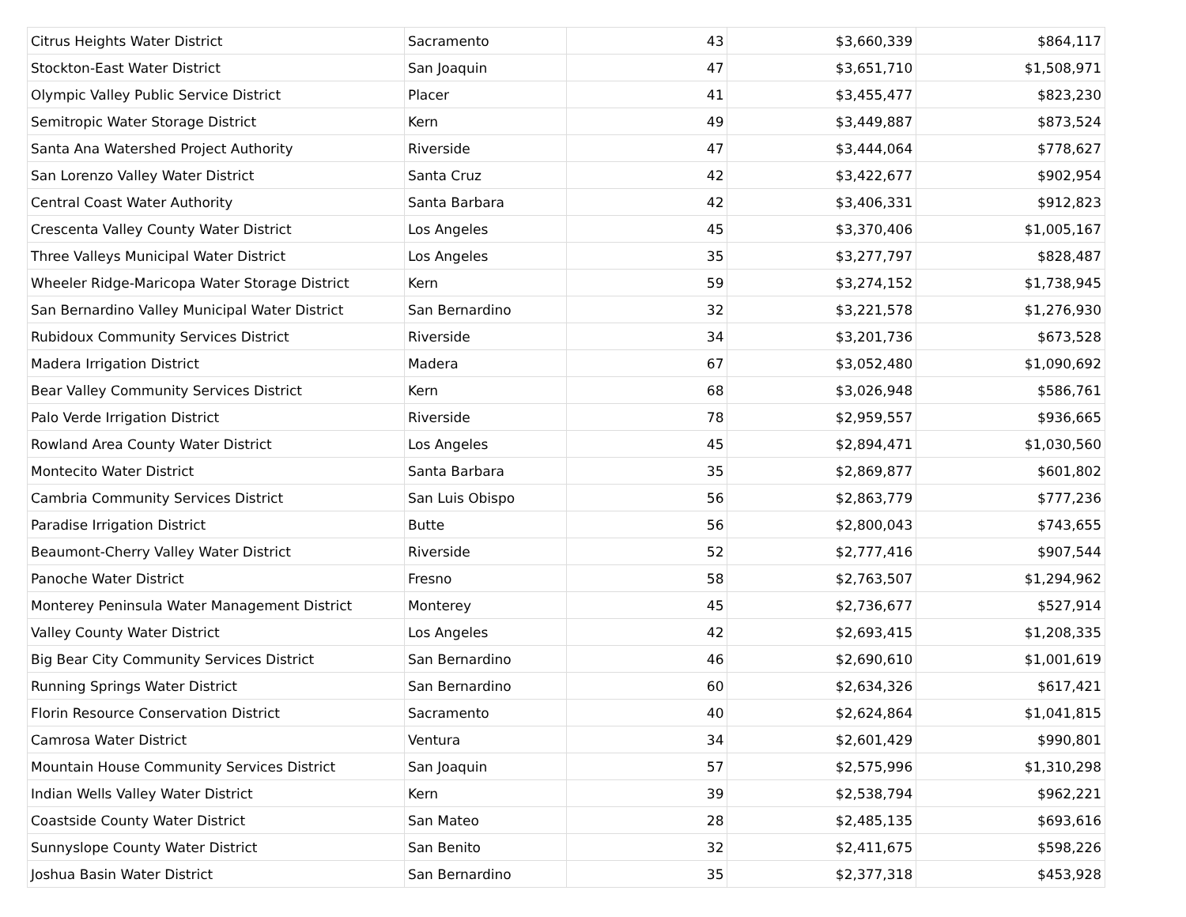| Citrus Heights Water District | Sacramento | 43 | $3,660,339 | $864,117 |
| Stockton-East Water District | San Joaquin | 47 | $3,651,710 | $1,508,971 |
| Olympic Valley Public Service District | Placer | 41 | $3,455,477 | $823,230 |
| Semitropic Water Storage District | Kern | 49 | $3,449,887 | $873,524 |
| Santa Ana Watershed Project Authority | Riverside | 47 | $3,444,064 | $778,627 |
| San Lorenzo Valley Water District | Santa Cruz | 42 | $3,422,677 | $902,954 |
| Central Coast Water Authority | Santa Barbara | 42 | $3,406,331 | $912,823 |
| Crescenta Valley County Water District | Los Angeles | 45 | $3,370,406 | $1,005,167 |
| Three Valleys Municipal Water District | Los Angeles | 35 | $3,277,797 | $828,487 |
| Wheeler Ridge-Maricopa Water Storage District | Kern | 59 | $3,274,152 | $1,738,945 |
| San Bernardino Valley Municipal Water District | San Bernardino | 32 | $3,221,578 | $1,276,930 |
| Rubidoux Community Services District | Riverside | 34 | $3,201,736 | $673,528 |
| Madera Irrigation District | Madera | 67 | $3,052,480 | $1,090,692 |
| Bear Valley Community Services District | Kern | 68 | $3,026,948 | $586,761 |
| Palo Verde Irrigation District | Riverside | 78 | $2,959,557 | $936,665 |
| Rowland Area County Water District | Los Angeles | 45 | $2,894,471 | $1,030,560 |
| Montecito Water District | Santa Barbara | 35 | $2,869,877 | $601,802 |
| Cambria Community Services District | San Luis Obispo | 56 | $2,863,779 | $777,236 |
| Paradise Irrigation District | Butte | 56 | $2,800,043 | $743,655 |
| Beaumont-Cherry Valley Water District | Riverside | 52 | $2,777,416 | $907,544 |
| Panoche Water District | Fresno | 58 | $2,763,507 | $1,294,962 |
| Monterey Peninsula Water Management District | Monterey | 45 | $2,736,677 | $527,914 |
| Valley County Water District | Los Angeles | 42 | $2,693,415 | $1,208,335 |
| Big Bear City Community Services District | San Bernardino | 46 | $2,690,610 | $1,001,619 |
| Running Springs Water District | San Bernardino | 60 | $2,634,326 | $617,421 |
| Florin Resource Conservation District | Sacramento | 40 | $2,624,864 | $1,041,815 |
| Camrosa Water District | Ventura | 34 | $2,601,429 | $990,801 |
| Mountain House Community Services District | San Joaquin | 57 | $2,575,996 | $1,310,298 |
| Indian Wells Valley Water District | Kern | 39 | $2,538,794 | $962,221 |
| Coastside County Water District | San Mateo | 28 | $2,485,135 | $693,616 |
| Sunnyslope County Water District | San Benito | 32 | $2,411,675 | $598,226 |
| Joshua Basin Water District | San Bernardino | 35 | $2,377,318 | $453,928 |